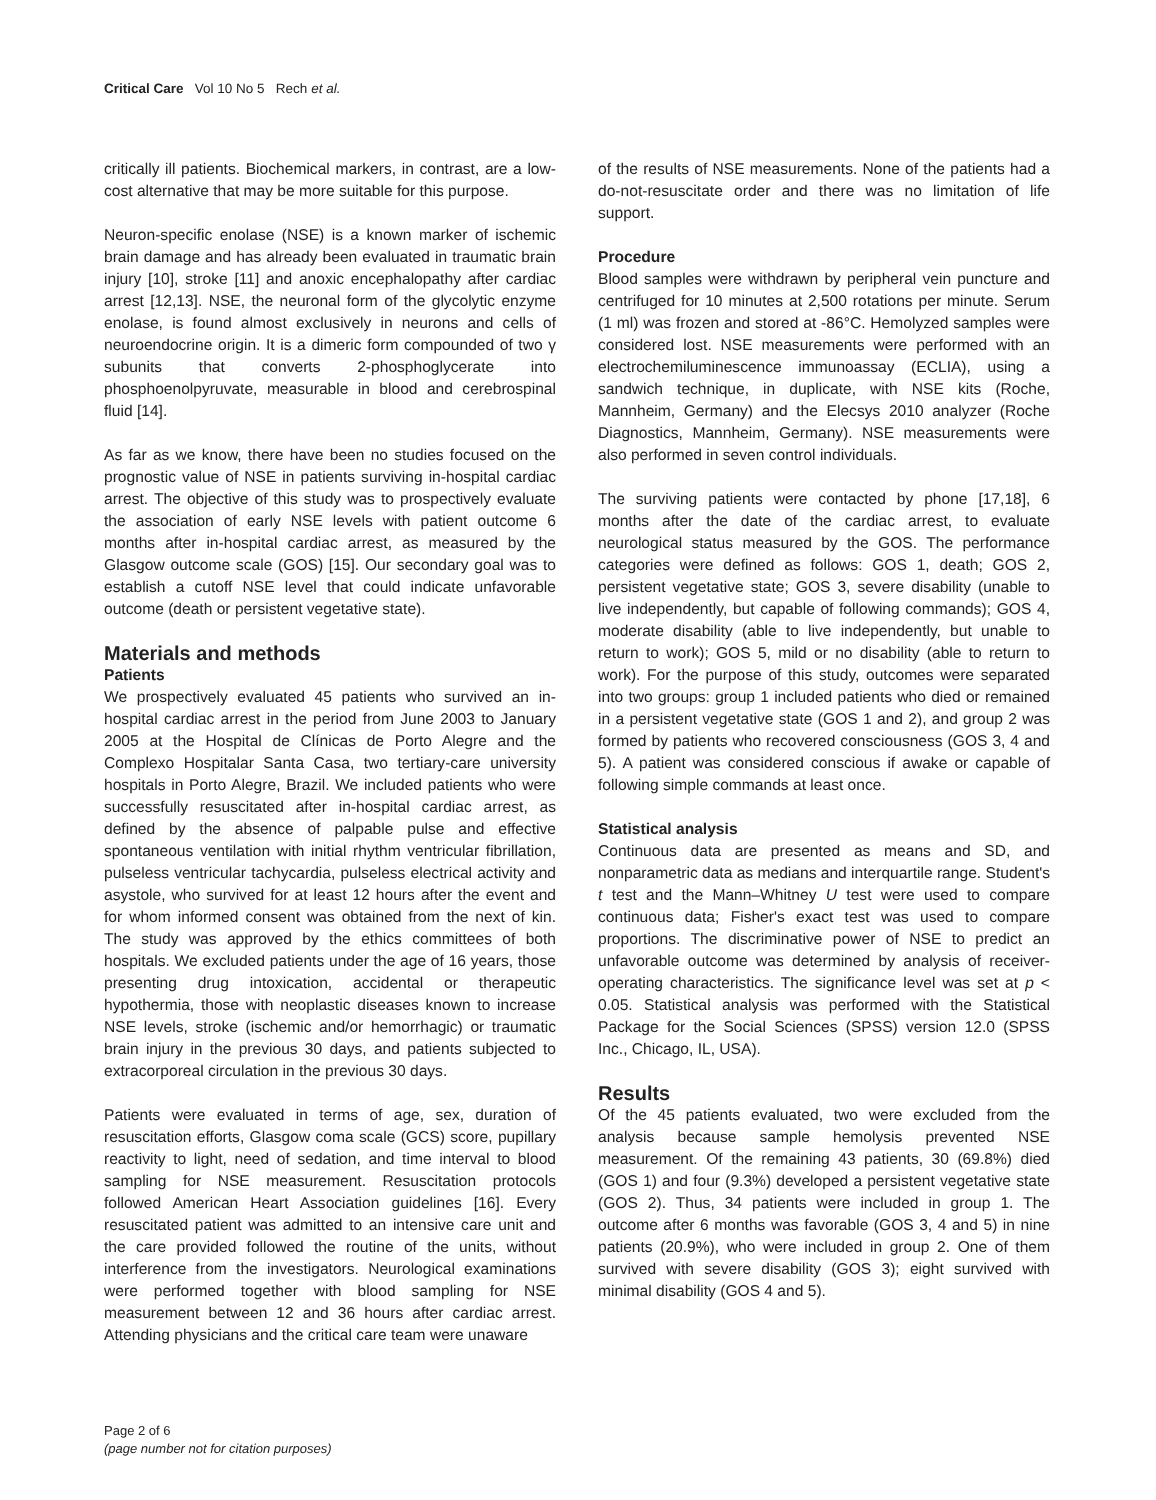Critical Care Vol 10 No 5 Rech et al.
critically ill patients. Biochemical markers, in contrast, are a low-cost alternative that may be more suitable for this purpose.
Neuron-specific enolase (NSE) is a known marker of ischemic brain damage and has already been evaluated in traumatic brain injury [10], stroke [11] and anoxic encephalopathy after cardiac arrest [12,13]. NSE, the neuronal form of the glycolytic enzyme enolase, is found almost exclusively in neurons and cells of neuroendocrine origin. It is a dimeric form compounded of two γ subunits that converts 2-phosphoglycerate into phosphoenolpyruvate, measurable in blood and cerebrospinal fluid [14].
As far as we know, there have been no studies focused on the prognostic value of NSE in patients surviving in-hospital cardiac arrest. The objective of this study was to prospectively evaluate the association of early NSE levels with patient outcome 6 months after in-hospital cardiac arrest, as measured by the Glasgow outcome scale (GOS) [15]. Our secondary goal was to establish a cutoff NSE level that could indicate unfavorable outcome (death or persistent vegetative state).
Materials and methods
Patients
We prospectively evaluated 45 patients who survived an in-hospital cardiac arrest in the period from June 2003 to January 2005 at the Hospital de Clínicas de Porto Alegre and the Complexo Hospitalar Santa Casa, two tertiary-care university hospitals in Porto Alegre, Brazil. We included patients who were successfully resuscitated after in-hospital cardiac arrest, as defined by the absence of palpable pulse and effective spontaneous ventilation with initial rhythm ventricular fibrillation, pulseless ventricular tachycardia, pulseless electrical activity and asystole, who survived for at least 12 hours after the event and for whom informed consent was obtained from the next of kin. The study was approved by the ethics committees of both hospitals. We excluded patients under the age of 16 years, those presenting drug intoxication, accidental or therapeutic hypothermia, those with neoplastic diseases known to increase NSE levels, stroke (ischemic and/or hemorrhagic) or traumatic brain injury in the previous 30 days, and patients subjected to extracorporeal circulation in the previous 30 days.
Patients were evaluated in terms of age, sex, duration of resuscitation efforts, Glasgow coma scale (GCS) score, pupillary reactivity to light, need of sedation, and time interval to blood sampling for NSE measurement. Resuscitation protocols followed American Heart Association guidelines [16]. Every resuscitated patient was admitted to an intensive care unit and the care provided followed the routine of the units, without interference from the investigators. Neurological examinations were performed together with blood sampling for NSE measurement between 12 and 36 hours after cardiac arrest. Attending physicians and the critical care team were unaware
of the results of NSE measurements. None of the patients had a do-not-resuscitate order and there was no limitation of life support.
Procedure
Blood samples were withdrawn by peripheral vein puncture and centrifuged for 10 minutes at 2,500 rotations per minute. Serum (1 ml) was frozen and stored at -86°C. Hemolyzed samples were considered lost. NSE measurements were performed with an electrochemiluminescence immunoassay (ECLIA), using a sandwich technique, in duplicate, with NSE kits (Roche, Mannheim, Germany) and the Elecsys 2010 analyzer (Roche Diagnostics, Mannheim, Germany). NSE measurements were also performed in seven control individuals.
The surviving patients were contacted by phone [17,18], 6 months after the date of the cardiac arrest, to evaluate neurological status measured by the GOS. The performance categories were defined as follows: GOS 1, death; GOS 2, persistent vegetative state; GOS 3, severe disability (unable to live independently, but capable of following commands); GOS 4, moderate disability (able to live independently, but unable to return to work); GOS 5, mild or no disability (able to return to work). For the purpose of this study, outcomes were separated into two groups: group 1 included patients who died or remained in a persistent vegetative state (GOS 1 and 2), and group 2 was formed by patients who recovered consciousness (GOS 3, 4 and 5). A patient was considered conscious if awake or capable of following simple commands at least once.
Statistical analysis
Continuous data are presented as means and SD, and nonparametric data as medians and interquartile range. Student's t test and the Mann–Whitney U test were used to compare continuous data; Fisher's exact test was used to compare proportions. The discriminative power of NSE to predict an unfavorable outcome was determined by analysis of receiver-operating characteristics. The significance level was set at p < 0.05. Statistical analysis was performed with the Statistical Package for the Social Sciences (SPSS) version 12.0 (SPSS Inc., Chicago, IL, USA).
Results
Of the 45 patients evaluated, two were excluded from the analysis because sample hemolysis prevented NSE measurement. Of the remaining 43 patients, 30 (69.8%) died (GOS 1) and four (9.3%) developed a persistent vegetative state (GOS 2). Thus, 34 patients were included in group 1. The outcome after 6 months was favorable (GOS 3, 4 and 5) in nine patients (20.9%), who were included in group 2. One of them survived with severe disability (GOS 3); eight survived with minimal disability (GOS 4 and 5).
Page 2 of 6
(page number not for citation purposes)